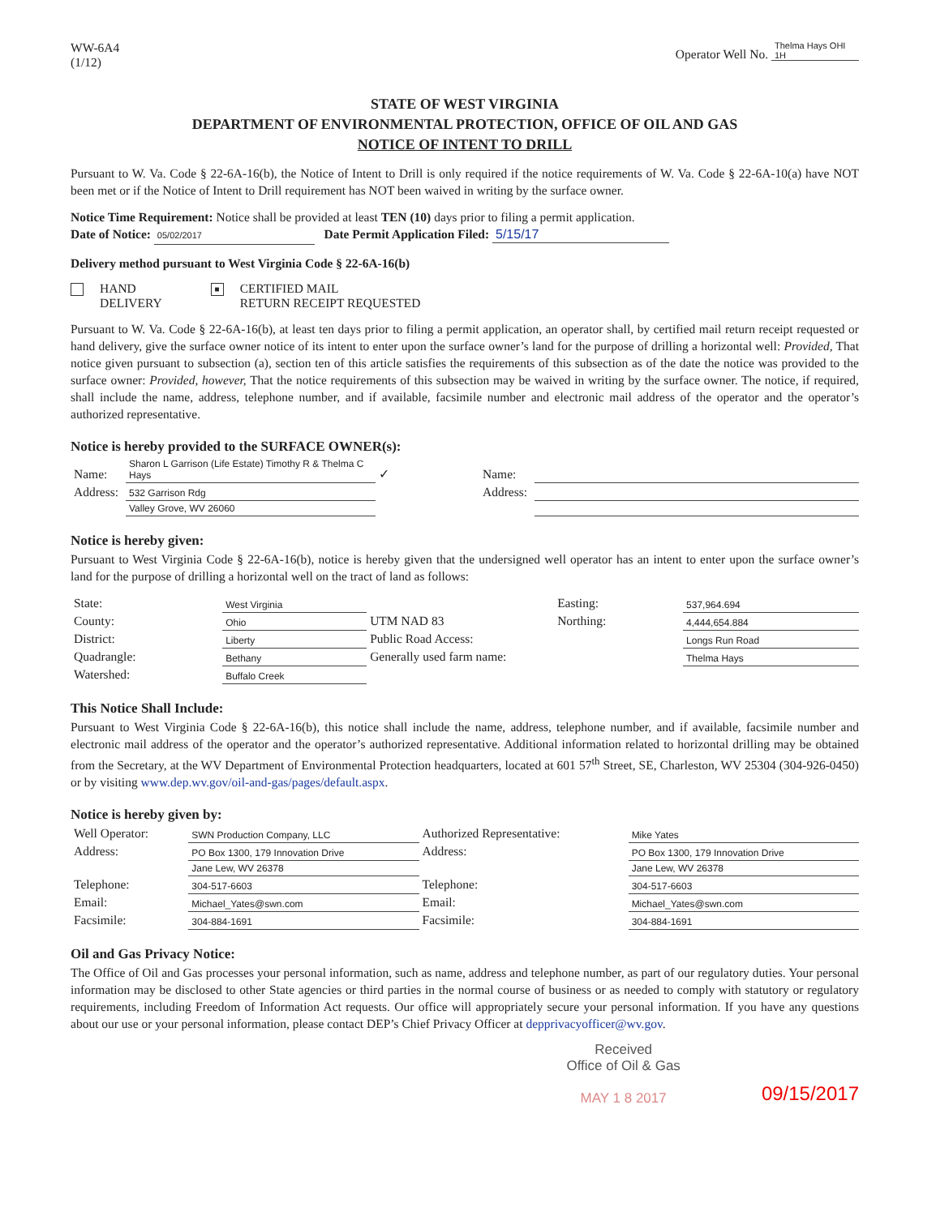WW-6A4
(1/12)
Operator Well No. Thelma Hays OHI 1H
STATE OF WEST VIRGINIA
DEPARTMENT OF ENVIRONMENTAL PROTECTION, OFFICE OF OIL AND GAS
NOTICE OF INTENT TO DRILL
Pursuant to W. Va. Code § 22-6A-16(b), the Notice of Intent to Drill is only required if the notice requirements of W. Va. Code § 22-6A-10(a) have NOT been met or if the Notice of Intent to Drill requirement has NOT been waived in writing by the surface owner.
Notice Time Requirement: Notice shall be provided at least TEN (10) days prior to filing a permit application.
Date of Notice: 05/02/2017 Date Permit Application Filed: 5/15/17
Delivery method pursuant to West Virginia Code § 22-6A-16(b)
HAND
DELIVERY
■ CERTIFIED MAIL
RETURN RECEIPT REQUESTED
Pursuant to W. Va. Code § 22-6A-16(b), at least ten days prior to filing a permit application, an operator shall, by certified mail return receipt requested or hand delivery, give the surface owner notice of its intent to enter upon the surface owner’s land for the purpose of drilling a horizontal well: Provided, That notice given pursuant to subsection (a), section ten of this article satisfies the requirements of this subsection as of the date the notice was provided to the surface owner: Provided, however, That the notice requirements of this subsection may be waived in writing by the surface owner. The notice, if required, shall include the name, address, telephone number, and if available, facsimile number and electronic mail address of the operator and the operator’s authorized representative.
Notice is hereby provided to the SURFACE OWNER(s):
| Name: | Sharon L Garrison (Life Estate) Timothy R & Thelma C Hays | ✓ | Name: | |
| Address: | 532 Garrison Rdg | | Address: | |
| | Valley Grove, WV 26060 | | | |
Notice is hereby given:
Pursuant to West Virginia Code § 22-6A-16(b), notice is hereby given that the undersigned well operator has an intent to enter upon the surface owner’s land for the purpose of drilling a horizontal well on the tract of land as follows:
| State: | West Virginia | UTM NAD 83 | Easting: | 537,964.694 |
| County: | Ohio | | Northing: | 4,444,654.884 |
| District: | Liberty | Public Road Access: | | Longs Run Road |
| Quadrangle: | Bethany | Generally used farm name: | | Thelma Hays |
| Watershed: | Buffalo Creek | | | |
This Notice Shall Include:
Pursuant to West Virginia Code § 22-6A-16(b), this notice shall include the name, address, telephone number, and if available, facsimile number and electronic mail address of the operator and the operator’s authorized representative. Additional information related to horizontal drilling may be obtained from the Secretary, at the WV Department of Environmental Protection headquarters, located at 601 57<sup>th</sup> Street, SE, Charleston, WV 25304 (304-926-0450) or by visiting www.dep.wv.gov/oil-and-gas/pages/default.aspx.
Notice is hereby given by:
| Well Operator: | SWN Production Company, LLC | Authorized Representative: | Mike Yates |
| Address: | PO Box 1300, 179 Innovation Drive | Address: | PO Box 1300, 179 Innovation Drive |
| | Jane Lew, WV 26378 | | Jane Lew, WV 26378 |
| Telephone: | 304-517-6603 | Telephone: | 304-517-6603 |
| Email: | Michael_Yates@swn.com | Email: | Michael_Yates@swn.com |
| Facsimile: | 304-884-1691 | Facsimile: | 304-884-1691 |
Oil and Gas Privacy Notice:
The Office of Oil and Gas processes your personal information, such as name, address and telephone number, as part of our regulatory duties. Your personal information may be disclosed to other State agencies or third parties in the normal course of business or as needed to comply with statutory or regulatory requirements, including Freedom of Information Act requests. Our office will appropriately secure your personal information. If you have any questions about our use or your personal information, please contact DEP’s Chief Privacy Officer at depprivacyofficer@wv.gov.
Received
Office of Oil & Gas
MAY 1 8 2017
09/15/2017